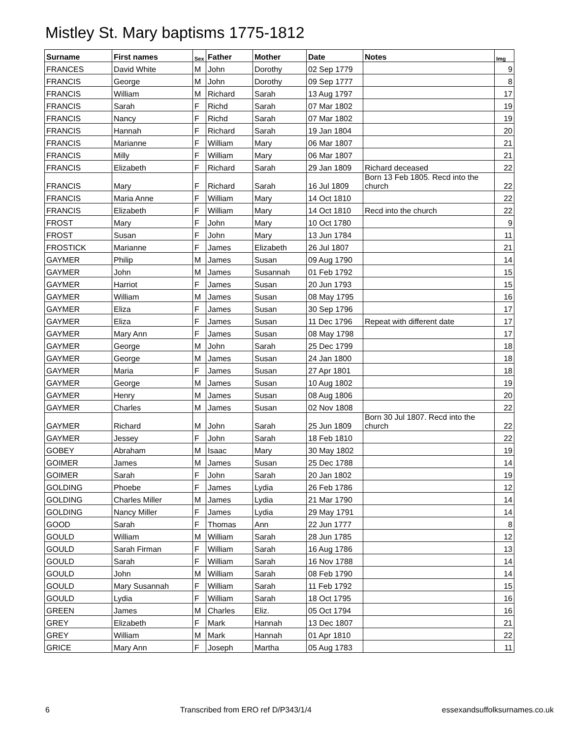Mistley St. Mary baptisms 1775-1812
| Surname | First names | Sex | Father | Mother | Date | Notes | Img |
| --- | --- | --- | --- | --- | --- | --- | --- |
| FRANCES | David White | M | John | Dorothy | 02 Sep 1779 | | 9 |
| FRANCIS | George | M | John | Dorothy | 09 Sep 1777 | | 8 |
| FRANCIS | William | M | Richard | Sarah | 13 Aug 1797 | | 17 |
| FRANCIS | Sarah | F | Richd | Sarah | 07 Mar 1802 | | 19 |
| FRANCIS | Nancy | F | Richd | Sarah | 07 Mar 1802 | | 19 |
| FRANCIS | Hannah | F | Richard | Sarah | 19 Jan 1804 | | 20 |
| FRANCIS | Marianne | F | William | Mary | 06 Mar 1807 | | 21 |
| FRANCIS | Milly | F | William | Mary | 06 Mar 1807 | | 21 |
| FRANCIS | Elizabeth | F | Richard | Sarah | 29 Jan 1809 | Richard deceased | 22 |
| FRANCIS | Mary | F | Richard | Sarah | 16 Jul 1809 | Born 13 Feb 1805. Recd into the church | 22 |
| FRANCIS | Maria Anne | F | William | Mary | 14 Oct 1810 | | 22 |
| FRANCIS | Elizabeth | F | William | Mary | 14 Oct 1810 | Recd into the church | 22 |
| FROST | Mary | F | John | Mary | 10 Oct 1780 | | 9 |
| FROST | Susan | F | John | Mary | 13 Jun 1784 | | 11 |
| FROSTICK | Marianne | F | James | Elizabeth | 26 Jul 1807 | | 21 |
| GAYMER | Philip | M | James | Susan | 09 Aug 1790 | | 14 |
| GAYMER | John | M | James | Susannah | 01 Feb 1792 | | 15 |
| GAYMER | Harriot | F | James | Susan | 20 Jun 1793 | | 15 |
| GAYMER | William | M | James | Susan | 08 May 1795 | | 16 |
| GAYMER | Eliza | F | James | Susan | 30 Sep 1796 | | 17 |
| GAYMER | Eliza | F | James | Susan | 11 Dec 1796 | Repeat with different date | 17 |
| GAYMER | Mary Ann | F | James | Susan | 08 May 1798 | | 17 |
| GAYMER | George | M | John | Sarah | 25 Dec 1799 | | 18 |
| GAYMER | George | M | James | Susan | 24 Jan 1800 | | 18 |
| GAYMER | Maria | F | James | Susan | 27 Apr 1801 | | 18 |
| GAYMER | George | M | James | Susan | 10 Aug 1802 | | 19 |
| GAYMER | Henry | M | James | Susan | 08 Aug 1806 | | 20 |
| GAYMER | Charles | M | James | Susan | 02 Nov 1808 | | 22 |
| GAYMER | Richard | M | John | Sarah | 25 Jun 1809 | Born 30 Jul 1807. Recd into the church | 22 |
| GAYMER | Jessey | F | John | Sarah | 18 Feb 1810 | | 22 |
| GOBEY | Abraham | M | Isaac | Mary | 30 May 1802 | | 19 |
| GOIMER | James | M | James | Susan | 25 Dec 1788 | | 14 |
| GOIMER | Sarah | F | John | Sarah | 20 Jan 1802 | | 19 |
| GOLDING | Phoebe | F | James | Lydia | 26 Feb 1786 | | 12 |
| GOLDING | Charles Miller | M | James | Lydia | 21 Mar 1790 | | 14 |
| GOLDING | Nancy Miller | F | James | Lydia | 29 May 1791 | | 14 |
| GOOD | Sarah | F | Thomas | Ann | 22 Jun 1777 | | 8 |
| GOULD | William | M | William | Sarah | 28 Jun 1785 | | 12 |
| GOULD | Sarah Firman | F | William | Sarah | 16 Aug 1786 | | 13 |
| GOULD | Sarah | F | William | Sarah | 16 Nov 1788 | | 14 |
| GOULD | John | M | William | Sarah | 08 Feb 1790 | | 14 |
| GOULD | Mary Susannah | F | William | Sarah | 11 Feb 1792 | | 15 |
| GOULD | Lydia | F | William | Sarah | 18 Oct 1795 | | 16 |
| GREEN | James | M | Charles | Eliz. | 05 Oct 1794 | | 16 |
| GREY | Elizabeth | F | Mark | Hannah | 13 Dec 1807 | | 21 |
| GREY | William | M | Mark | Hannah | 01 Apr 1810 | | 22 |
| GRICE | Mary Ann | F | Joseph | Martha | 05 Aug 1783 | | 11 |
6 Transcribed from ERO ref D/P343/1/4 essexandsuffolksurnames.co.uk